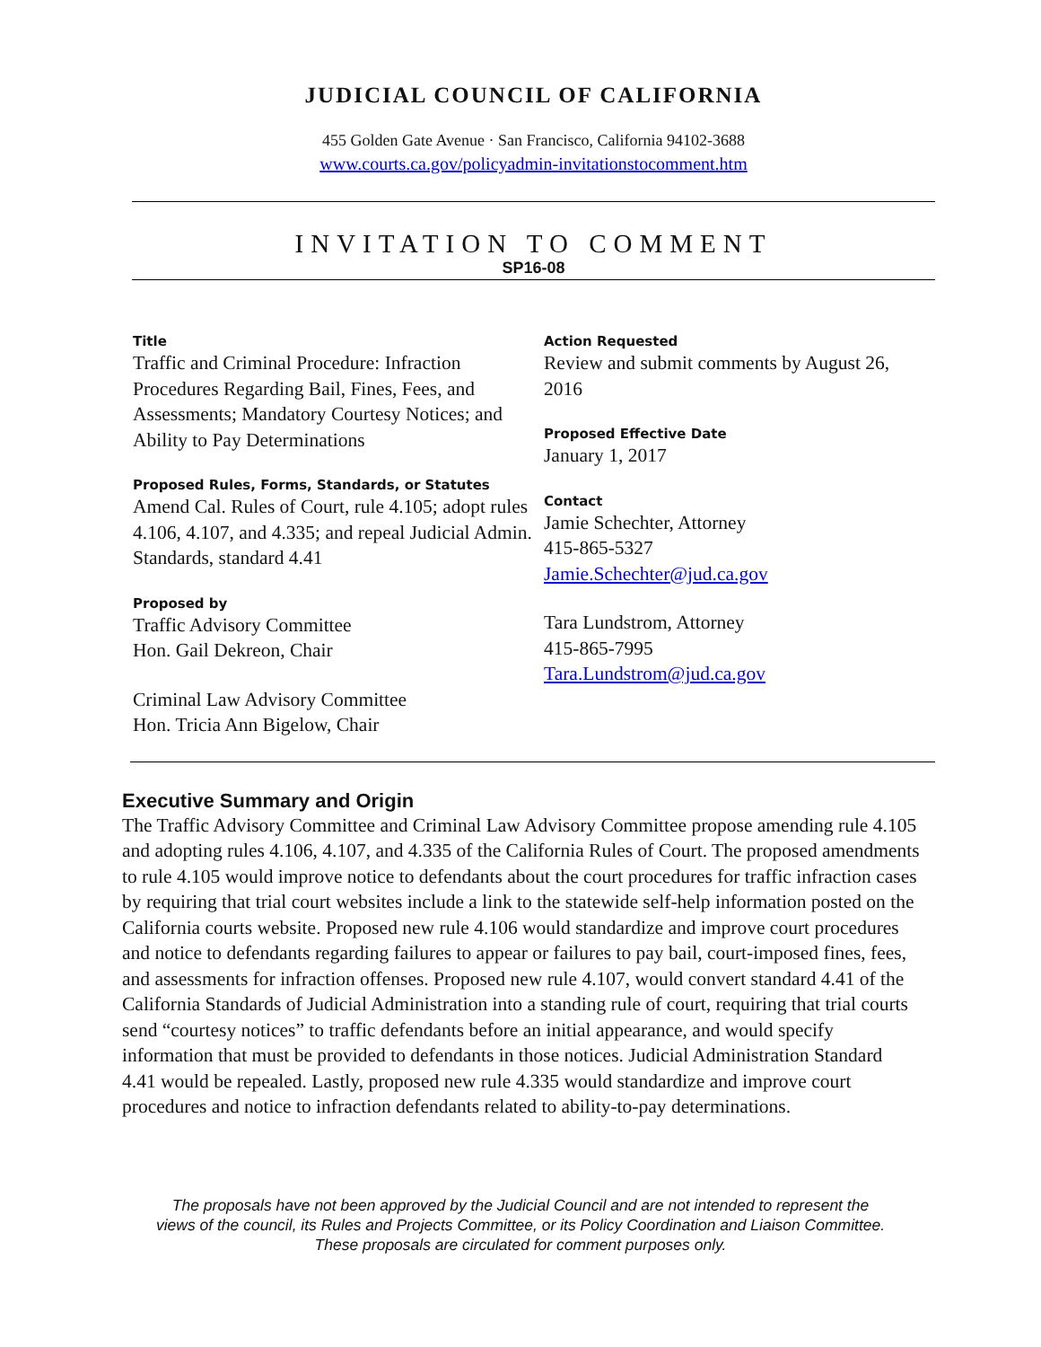JUDICIAL COUNCIL OF CALIFORNIA
455 Golden Gate Avenue · San Francisco, California 94102-3688
www.courts.ca.gov/policyadmin-invitationstocomment.htm
INVITATION TO COMMENT
SP16-08
Title
Traffic and Criminal Procedure: Infraction Procedures Regarding Bail, Fines, Fees, and Assessments; Mandatory Courtesy Notices; and Ability to Pay Determinations
Proposed Rules, Forms, Standards, or Statutes
Amend Cal. Rules of Court, rule 4.105; adopt rules 4.106, 4.107, and 4.335; and repeal Judicial Admin. Standards, standard 4.41
Proposed by
Traffic Advisory Committee
Hon. Gail Dekreon, Chair
Criminal Law Advisory Committee
Hon. Tricia Ann Bigelow, Chair
Action Requested
Review and submit comments by August 26, 2016
Proposed Effective Date
January 1, 2017
Contact
Jamie Schechter, Attorney
415-865-5327
Jamie.Schechter@jud.ca.gov
Tara Lundstrom, Attorney
415-865-7995
Tara.Lundstrom@jud.ca.gov
Executive Summary and Origin
The Traffic Advisory Committee and Criminal Law Advisory Committee propose amending rule 4.105 and adopting rules 4.106, 4.107, and 4.335 of the California Rules of Court. The proposed amendments to rule 4.105 would improve notice to defendants about the court procedures for traffic infraction cases by requiring that trial court websites include a link to the statewide self-help information posted on the California courts website. Proposed new rule 4.106 would standardize and improve court procedures and notice to defendants regarding failures to appear or failures to pay bail, court-imposed fines, fees, and assessments for infraction offenses. Proposed new rule 4.107, would convert standard 4.41 of the California Standards of Judicial Administration into a standing rule of court, requiring that trial courts send “courtesy notices” to traffic defendants before an initial appearance, and would specify information that must be provided to defendants in those notices. Judicial Administration Standard 4.41 would be repealed. Lastly, proposed new rule 4.335 would standardize and improve court procedures and notice to infraction defendants related to ability-to-pay determinations.
The proposals have not been approved by the Judicial Council and are not intended to represent the
views of the council, its Rules and Projects Committee, or its Policy Coordination and Liaison Committee.
These proposals are circulated for comment purposes only.